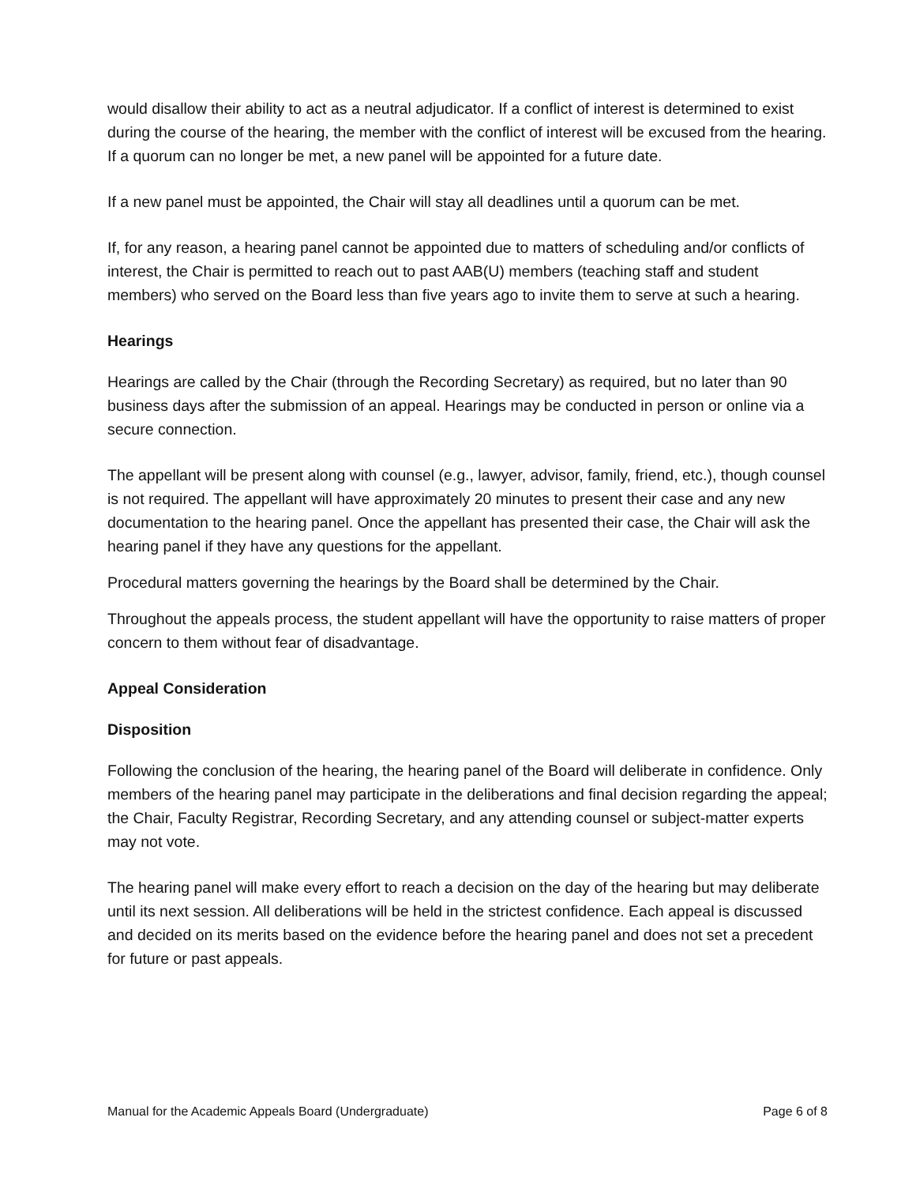would disallow their ability to act as a neutral adjudicator. If a conflict of interest is determined to exist during the course of the hearing, the member with the conflict of interest will be excused from the hearing. If a quorum can no longer be met, a new panel will be appointed for a future date.
If a new panel must be appointed, the Chair will stay all deadlines until a quorum can be met.
If, for any reason, a hearing panel cannot be appointed due to matters of scheduling and/or conflicts of interest, the Chair is permitted to reach out to past AAB(U) members (teaching staff and student members) who served on the Board less than five years ago to invite them to serve at such a hearing.
Hearings
Hearings are called by the Chair (through the Recording Secretary) as required, but no later than 90 business days after the submission of an appeal. Hearings may be conducted in person or online via a secure connection.
The appellant will be present along with counsel (e.g., lawyer, advisor, family, friend, etc.), though counsel is not required. The appellant will have approximately 20 minutes to present their case and any new documentation to the hearing panel. Once the appellant has presented their case, the Chair will ask the hearing panel if they have any questions for the appellant.
Procedural matters governing the hearings by the Board shall be determined by the Chair.
Throughout the appeals process, the student appellant will have the opportunity to raise matters of proper concern to them without fear of disadvantage.
Appeal Consideration
Disposition
Following the conclusion of the hearing, the hearing panel of the Board will deliberate in confidence. Only members of the hearing panel may participate in the deliberations and final decision regarding the appeal; the Chair, Faculty Registrar, Recording Secretary, and any attending counsel or subject-matter experts may not vote.
The hearing panel will make every effort to reach a decision on the day of the hearing but may deliberate until its next session. All deliberations will be held in the strictest confidence. Each appeal is discussed and decided on its merits based on the evidence before the hearing panel and does not set a precedent for future or past appeals.
Manual for the Academic Appeals Board (Undergraduate) Page 6 of 8